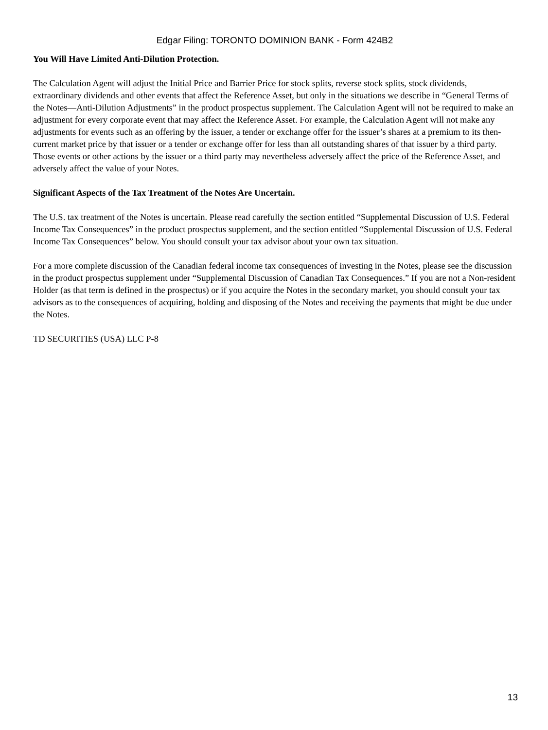Edgar Filing: TORONTO DOMINION BANK - Form 424B2
You Will Have Limited Anti-Dilution Protection.
The Calculation Agent will adjust the Initial Price and Barrier Price for stock splits, reverse stock splits, stock dividends, extraordinary dividends and other events that affect the Reference Asset, but only in the situations we describe in “General Terms of the Notes—Anti-Dilution Adjustments” in the product prospectus supplement. The Calculation Agent will not be required to make an adjustment for every corporate event that may affect the Reference Asset. For example, the Calculation Agent will not make any adjustments for events such as an offering by the issuer, a tender or exchange offer for the issuer’s shares at a premium to its then-current market price by that issuer or a tender or exchange offer for less than all outstanding shares of that issuer by a third party. Those events or other actions by the issuer or a third party may nevertheless adversely affect the price of the Reference Asset, and adversely affect the value of your Notes.
Significant Aspects of the Tax Treatment of the Notes Are Uncertain.
The U.S. tax treatment of the Notes is uncertain. Please read carefully the section entitled “Supplemental Discussion of U.S. Federal Income Tax Consequences” in the product prospectus supplement, and the section entitled “Supplemental Discussion of U.S. Federal Income Tax Consequences” below. You should consult your tax advisor about your own tax situation.
For a more complete discussion of the Canadian federal income tax consequences of investing in the Notes, please see the discussion in the product prospectus supplement under “Supplemental Discussion of Canadian Tax Consequences.” If you are not a Non-resident Holder (as that term is defined in the prospectus) or if you acquire the Notes in the secondary market, you should consult your tax advisors as to the consequences of acquiring, holding and disposing of the Notes and receiving the payments that might be due under the Notes.
TD SECURITIES (USA) LLC P-8
13